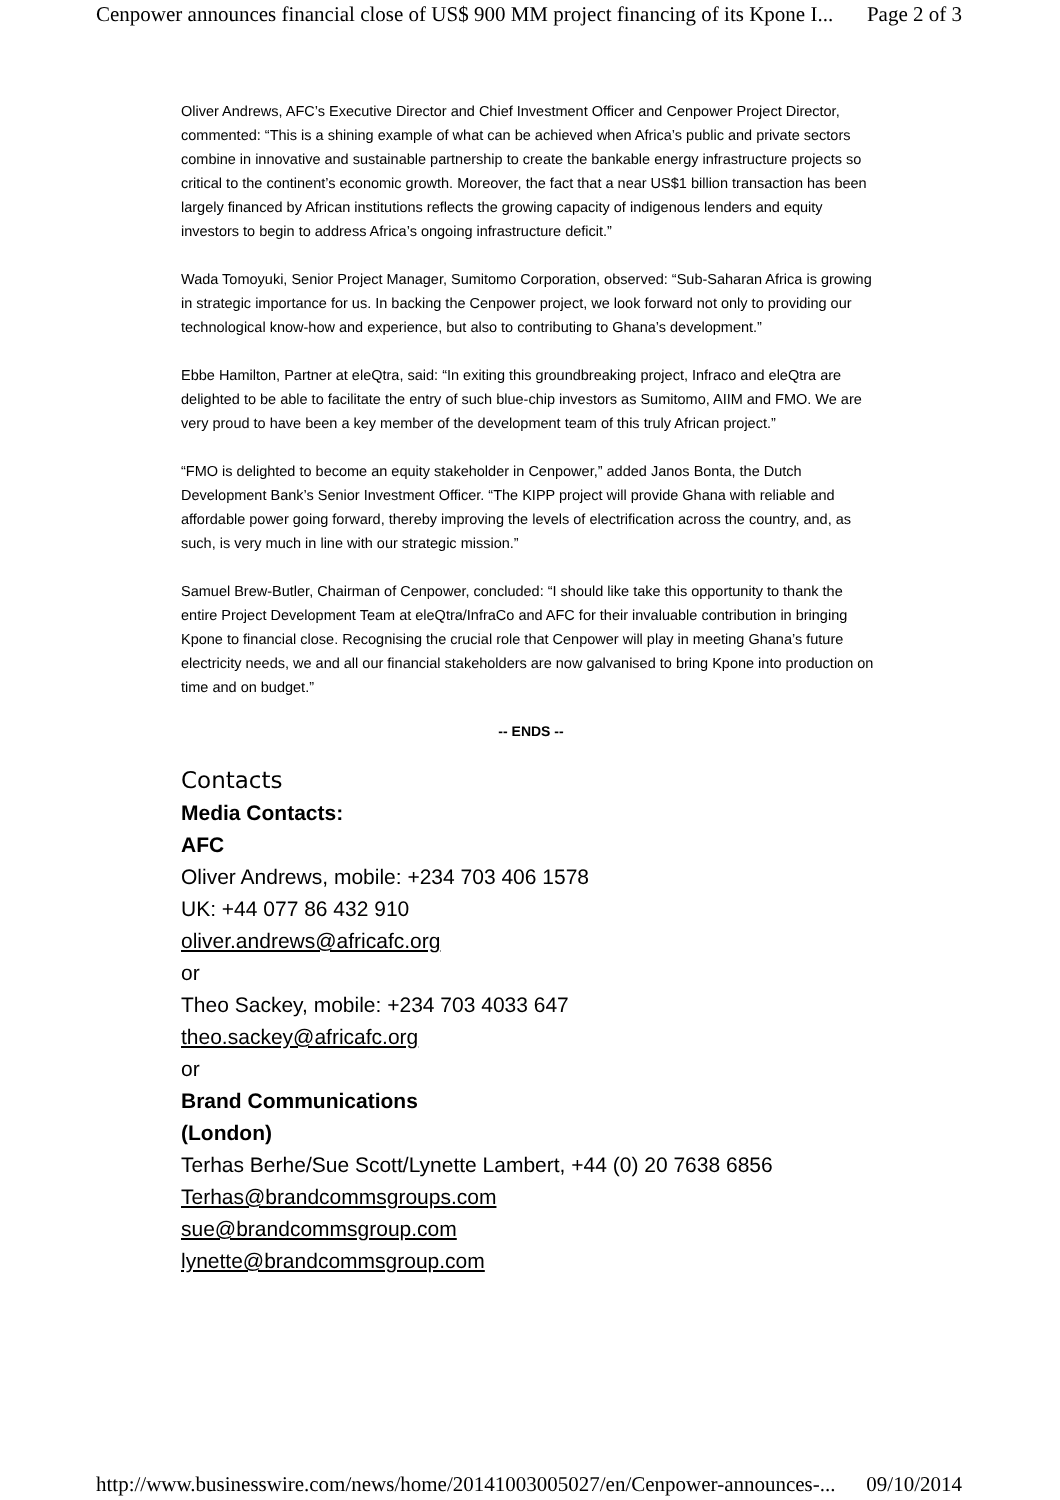Cenpower announces financial close of US$ 900 MM project financing of its Kpone I... Page 2 of 3
Oliver Andrews, AFC’s Executive Director and Chief Investment Officer and Cenpower Project Director, commented: “This is a shining example of what can be achieved when Africa’s public and private sectors combine in innovative and sustainable partnership to create the bankable energy infrastructure projects so critical to the continent’s economic growth. Moreover, the fact that a near US$1 billion transaction has been largely financed by African institutions reflects the growing capacity of indigenous lenders and equity investors to begin to address Africa’s ongoing infrastructure deficit.”
Wada Tomoyuki, Senior Project Manager, Sumitomo Corporation, observed: “Sub-Saharan Africa is growing in strategic importance for us. In backing the Cenpower project, we look forward not only to providing our technological know-how and experience, but also to contributing to Ghana’s development.”
Ebbe Hamilton, Partner at eleQtra, said: “In exiting this groundbreaking project, Infraco and eleQtra are delighted to be able to facilitate the entry of such blue-chip investors as Sumitomo, AIIM and FMO. We are very proud to have been a key member of the development team of this truly African project.”
“FMO is delighted to become an equity stakeholder in Cenpower,” added Janos Bonta, the Dutch Development Bank’s Senior Investment Officer. “The KIPP project will provide Ghana with reliable and affordable power going forward, thereby improving the levels of electrification across the country, and, as such, is very much in line with our strategic mission.”
Samuel Brew-Butler, Chairman of Cenpower, concluded: “I should like take this opportunity to thank the entire Project Development Team at eleQtra/InfraCo and AFC for their invaluable contribution in bringing Kpone to financial close. Recognising the crucial role that Cenpower will play in meeting Ghana’s future electricity needs, we and all our financial stakeholders are now galvanised to bring Kpone into production on time and on budget.”
-- ENDS --
Contacts
Media Contacts:
AFC
Oliver Andrews, mobile: +234 703 406 1578
UK: +44 077 86 432 910
oliver.andrews@africafc.org
or
Theo Sackey, mobile: +234 703 4033 647
theo.sackey@africafc.org
or
Brand Communications
(London)
Terhas Berhe/Sue Scott/Lynette Lambert, +44 (0) 20 7638 6856
Terhas@brandcommsgroups.com
sue@brandcommsgroup.com
lynette@brandcommsgroup.com
http://www.businesswire.com/news/home/20141003005027/en/Cenpower-announces-... 09/10/2014